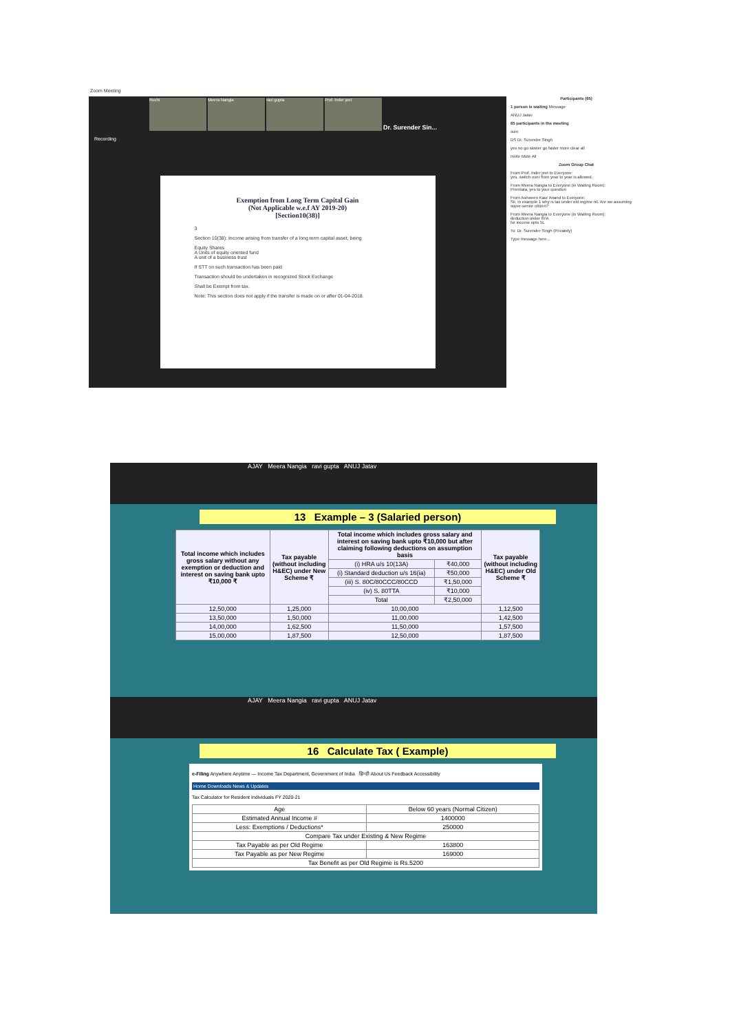Zoom Meeting
Ruchi
Meera Nangia
ravi gupta
Prof. Inder jeet
Dr. Surender Sin...
Recording
Exemption from Long Term Capital Gain
(Not Applicable w.e.f AY 2019-20)
[Section10(38)]
3
Section 10(38): Income arising from transfer of a long term capital asset, being
Equity Shares
A Units of equity oriented fund
A unit of a business trust
If STT on such transaction has been paid
Transaction should be undertaken in recognized Stock Exchange
Shall be Exempt from tax.
Note: This section does not apply if the transfer is made on or after 01-04-2018.
Participants (65)
1 person is waiting Message
ANUJ Jatav
65 participants in the meeting
sure
DS Dr. Surender Singh
yes no go slower go faster more clear all
Invite Mute All
Zoom Group Chat
From Prof. Inder jeet to Everyone:
yes. switch over from year to year is allowed.
From Meera Nangia to Everyone (in Waiting Room):
Premlata, yes to your question
From Ashween Kaur Anand to Everyone:
Sir, in example 1 why is tax under old regime nil. Are we assuming super-senior citizen?
From Meera Nangia to Everyone (in Waiting Room):
deduction under 87A
for income upto 5L
To: Dr. Surender Singh (Privately)
Type message here...
AJAY Meera Nangia ravi gupta ANUJ Jatav
13 Example – 3 (Salaried person)
| Total income which includes gross salary without any exemption or deduction and interest on saving bank upto ₹10,000 ₹ | Tax payable (without including H&EC) under New Scheme ₹ | Total income which includes gross salary and interest on saving bank upto ₹10,000 but after claiming following deductions on assumption basis | | Tax payable (without including H&EC) under Old Scheme ₹ |
| --- | --- | --- | --- | --- |
| | | (i) HRA u/s 10(13A) | ₹40,000 | |
| | | (i) Standard deduction u/s 16(ia) | ₹50,000 | |
| | | (iii) S. 80C/80CCC/80CCD | ₹1,50,000 | |
| | | (iv) S. 80TTA | ₹10,000 | |
| | | Total | ₹2,50,000 | |
| 12,50,000 | 1,25,000 | 10,00,000 | | 1,12,500 |
| 13,50,000 | 1,50,000 | 11,00,000 | | 1,42,500 |
| 14,00,000 | 1,62,500 | 11,50,000 | | 1,57,500 |
| 15,00,000 | 1,87,500 | 12,50,000 | | 1,87,500 |
AJAY Meera Nangia ravi gupta ANUJ Jatav
16 Calculate Tax ( Example)
e-Filing Anywhere Anytime — Income Tax Department, Government of India हिन्दी About Us Feedback Accessibility
Home Downloads News & Updates
Tax Calculator for Resident Individuals FY 2020-21
| Age | Below 60 years (Normal Citizen) |
| Estimated Annual Income # | 1400000 |
| Less: Exemptions / Deductions* | 250000 |
| Compare Tax under Existing & New Regime | |
| Tax Payable as per Old Regime | 163800 |
| Tax Payable as per New Regime | 169000 |
| Tax Benefit as per Old Regime is Rs.5200 | |